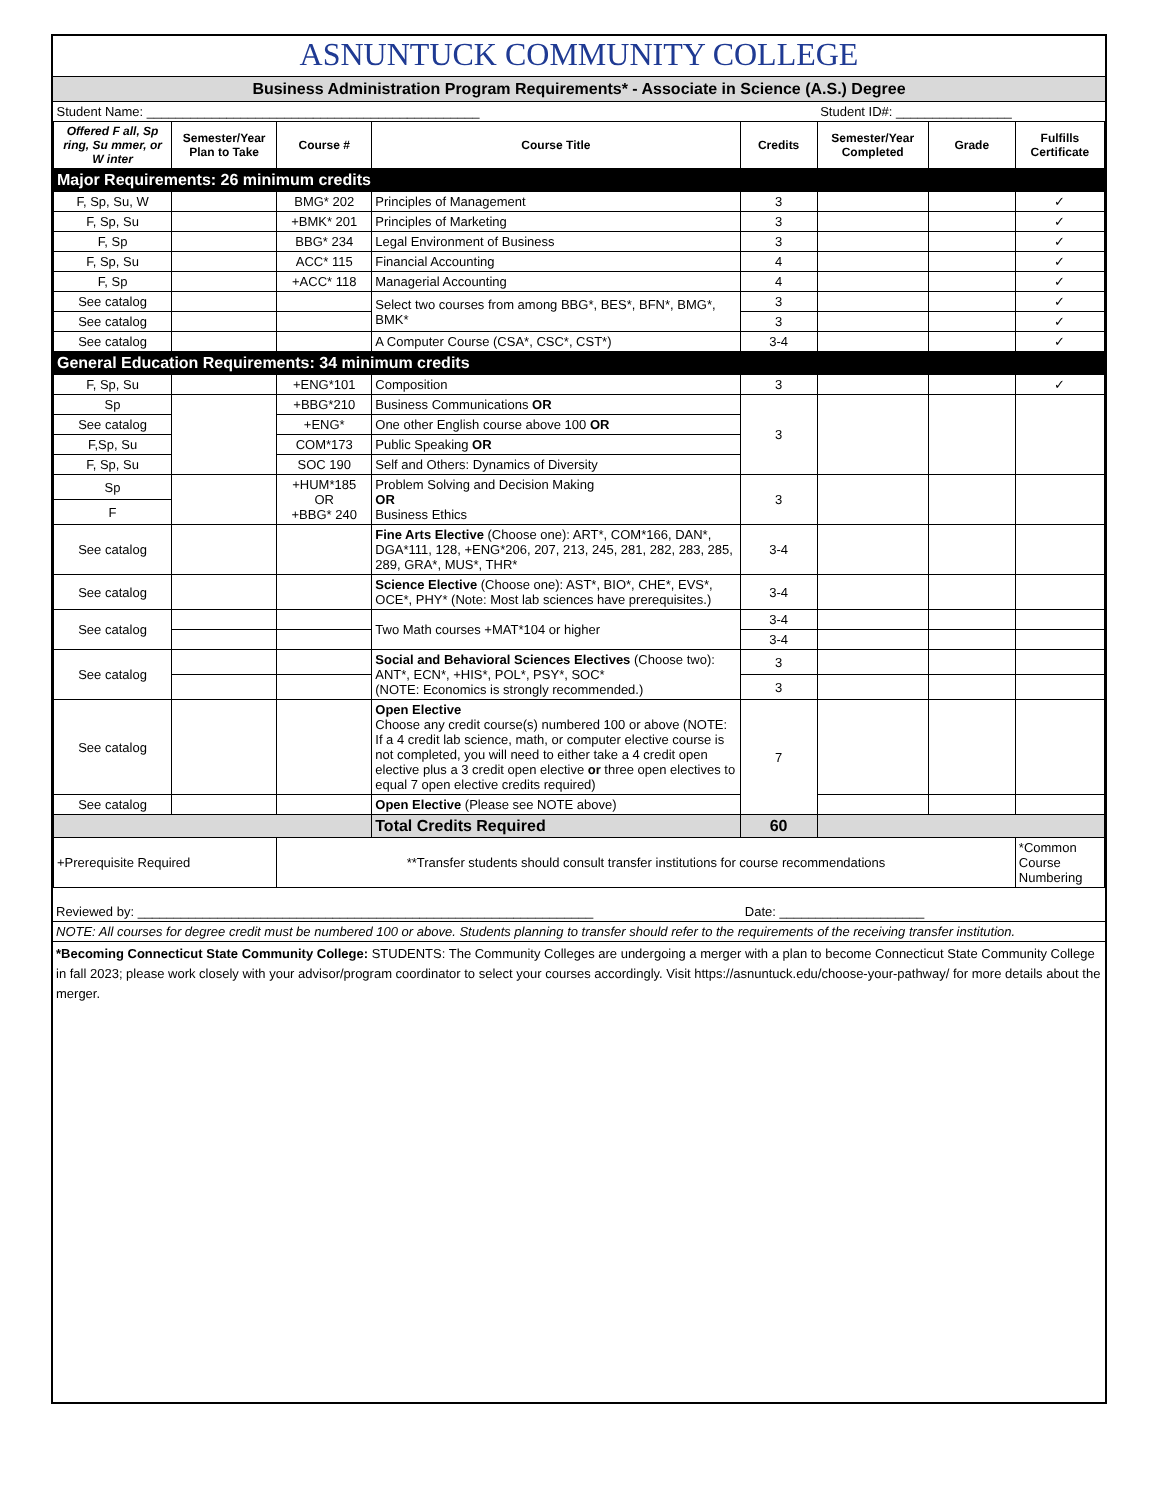ASNUNTUCK COMMUNITY COLLEGE
Business Administration Program Requirements* - Associate in Science (A.S.) Degree
| Student Name: ______________________________________________ | | | | | Student ID#: ________________ | | |
| Offered F all, Sp ring, Su mmer, or W inter | Semester/Year Plan to Take | Course # | Course Title | Credits | Semester/Year Completed | Grade | Fulfills Certificate |
| Major Requirements: 26 minimum credits | | | | | | | |
| F, Sp, Su, W | | BMG* 202 | Principles of Management | 3 | | | ✓ |
| F, Sp, Su | | +BMK* 201 | Principles of Marketing | 3 | | | ✓ |
| F, Sp | | BBG* 234 | Legal Environment of Business | 3 | | | ✓ |
| F, Sp, Su | | ACC* 115 | Financial Accounting | 4 | | | ✓ |
| F, Sp | | +ACC* 118 | Managerial Accounting | 4 | | | ✓ |
| See catalog | | | Select two courses from among BBG*, BES*, BFN*, BMG*, BMK* | 3 | | | ✓ |
| See catalog | | | | 3 | | | ✓ |
| See catalog | | | A Computer Course (CSA*, CSC*, CST*) | 3-4 | | | ✓ |
| General Education Requirements: 34 minimum credits | | | | | | | |
| F, Sp, Su | | +ENG*101 | Composition | 3 | | | ✓ |
| Sp | | +BBG*210 | Business Communications OR | 3 | | | |
| See catalog | | +ENG* | One other English course above 100 OR | | | | |
| F,Sp, Su | | COM*173 | Public Speaking OR | | | | |
| F, Sp, Su | | SOC 190 | Self and Others: Dynamics of Diversity | | | | |
| Sp | | +HUM*185 OR +BBG* 240 | Problem Solving and Decision Making OR Business Ethics | 3 | | | |
| F | | | | | | | |
| See catalog | | | Fine Arts Elective (Choose one): ART*, COM*166, DAN*, DGA*111, 128, +ENG*206, 207, 213, 245, 281, 282, 283, 285, 289, GRA*, MUS*, THR* | 3-4 | | | |
| See catalog | | | Science Elective (Choose one): AST*, BIO*, CHE*, EVS*, OCE*, PHY* (Note: Most lab sciences have prerequisites.) | 3-4 | | | |
| See catalog | | | Two Math courses +MAT*104 or higher | 3-4 | | | |
| | | | | 3-4 | | | |
| See catalog | | | Social and Behavioral Sciences Electives (Choose two): ANT*, ECN*, +HIS*, POL*, PSY*, SOC* (NOTE: Economics is strongly recommended.) | 3 | | | |
| | | | | 3 | | | |
| See catalog | | | Open Elective Choose any credit course(s) numbered 100 or above (NOTE: If a 4 credit lab science, math, or computer elective course is not completed, you will need to either take a 4 credit open elective plus a 3 credit open elective or three open electives to equal 7 open elective credits required) | 7 | | | |
| See catalog | | | Open Elective (Please see NOTE above) | | | | |
| | | | Total Credits Required | 60 | | | |
| +Prerequisite Required | | **Transfer students should consult transfer institutions for course recommendations | | | | | *Common Course Numbering |
Reviewed by: _______________________________________________________________ Date: ____________________
NOTE: All courses for degree credit must be numbered 100 or above. Students planning to transfer should refer to the requirements of the receiving transfer institution.
*Becoming Connecticut State Community College: STUDENTS: The Community Colleges are undergoing a merger with a plan to become Connecticut State Community College in fall 2023; please work closely with your advisor/program coordinator to select your courses accordingly. Visit https://asnuntuck.edu/choose-your-pathway/ for more details about the merger.